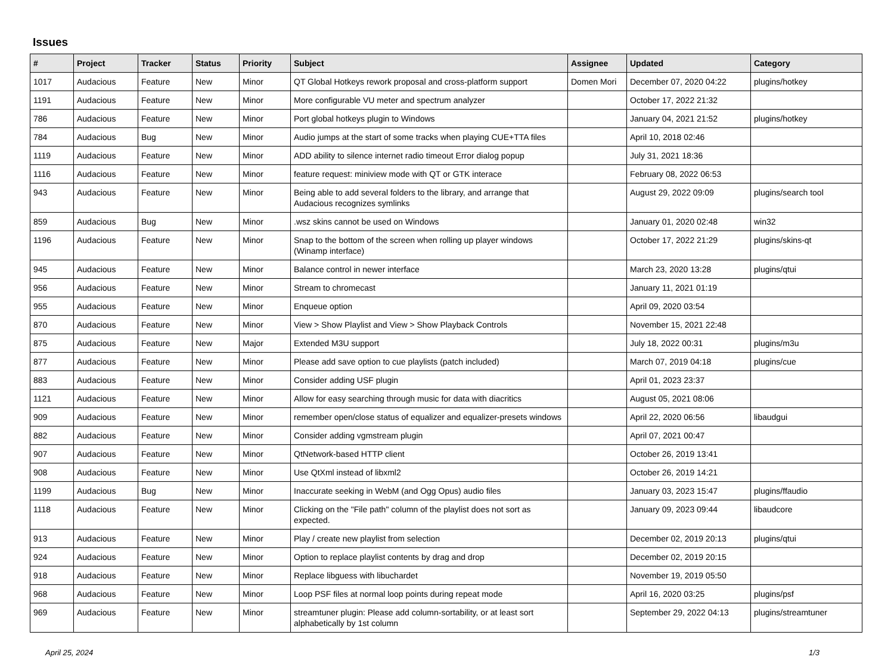Issues
| # | Project | Tracker | Status | Priority | Subject | Assignee | Updated | Category |
| --- | --- | --- | --- | --- | --- | --- | --- | --- |
| 1017 | Audacious | Feature | New | Minor | QT Global Hotkeys rework proposal and cross-platform support | Domen Mori | December 07, 2020 04:22 | plugins/hotkey |
| 1191 | Audacious | Feature | New | Minor | More configurable VU meter and spectrum analyzer | | October 17, 2022 21:32 | |
| 786 | Audacious | Feature | New | Minor | Port global hotkeys plugin to Windows | | January 04, 2021 21:52 | plugins/hotkey |
| 784 | Audacious | Bug | New | Minor | Audio jumps at the start of some tracks when playing CUE+TTA files | | April 10, 2018 02:46 | |
| 1119 | Audacious | Feature | New | Minor | ADD ability to silence internet radio timeout Error dialog popup | | July 31, 2021 18:36 | |
| 1116 | Audacious | Feature | New | Minor | feature request: miniview mode with QT or GTK interace | | February 08, 2022 06:53 | |
| 943 | Audacious | Feature | New | Minor | Being able to add several folders to the library, and arrange that Audacious recognizes symlinks | | August 29, 2022 09:09 | plugins/search tool |
| 859 | Audacious | Bug | New | Minor | .wsz skins cannot be used on Windows | | January 01, 2020 02:48 | win32 |
| 1196 | Audacious | Feature | New | Minor | Snap to the bottom of the screen when rolling up player windows (Winamp interface) | | October 17, 2022 21:29 | plugins/skins-qt |
| 945 | Audacious | Feature | New | Minor | Balance control in newer interface | | March 23, 2020 13:28 | plugins/qtui |
| 956 | Audacious | Feature | New | Minor | Stream to chromecast | | January 11, 2021 01:19 | |
| 955 | Audacious | Feature | New | Minor | Enqueue option | | April 09, 2020 03:54 | |
| 870 | Audacious | Feature | New | Minor | View > Show Playlist and View > Show Playback Controls | | November 15, 2021 22:48 | |
| 875 | Audacious | Feature | New | Major | Extended M3U support | | July 18, 2022 00:31 | plugins/m3u |
| 877 | Audacious | Feature | New | Minor | Please add save option to cue playlists (patch included) | | March 07, 2019 04:18 | plugins/cue |
| 883 | Audacious | Feature | New | Minor | Consider adding USF plugin | | April 01, 2023 23:37 | |
| 1121 | Audacious | Feature | New | Minor | Allow for easy searching through music for data with diacritics | | August 05, 2021 08:06 | |
| 909 | Audacious | Feature | New | Minor | remember open/close status of equalizer and equalizer-presets windows | | April 22, 2020 06:56 | libaudgui |
| 882 | Audacious | Feature | New | Minor | Consider adding vgmstream plugin | | April 07, 2021 00:47 | |
| 907 | Audacious | Feature | New | Minor | QtNetwork-based HTTP client | | October 26, 2019 13:41 | |
| 908 | Audacious | Feature | New | Minor | Use QtXml instead of libxml2 | | October 26, 2019 14:21 | |
| 1199 | Audacious | Bug | New | Minor | Inaccurate seeking in WebM (and Ogg Opus) audio files | | January 03, 2023 15:47 | plugins/ffaudio |
| 1118 | Audacious | Feature | New | Minor | Clicking on the "File path" column of the playlist does not sort as expected. | | January 09, 2023 09:44 | libaudcore |
| 913 | Audacious | Feature | New | Minor | Play / create new playlist from selection | | December 02, 2019 20:13 | plugins/qtui |
| 924 | Audacious | Feature | New | Minor | Option to replace playlist contents by drag and drop | | December 02, 2019 20:15 | |
| 918 | Audacious | Feature | New | Minor | Replace libguess with libuchardet | | November 19, 2019 05:50 | |
| 968 | Audacious | Feature | New | Minor | Loop PSF files at normal loop points during repeat mode | | April 16, 2020 03:25 | plugins/psf |
| 969 | Audacious | Feature | New | Minor | streamtuner plugin: Please add column-sortability, or at least sort alphabetically by 1st column | | September 29, 2022 04:13 | plugins/streamtuner |
April 25, 2024 1/3